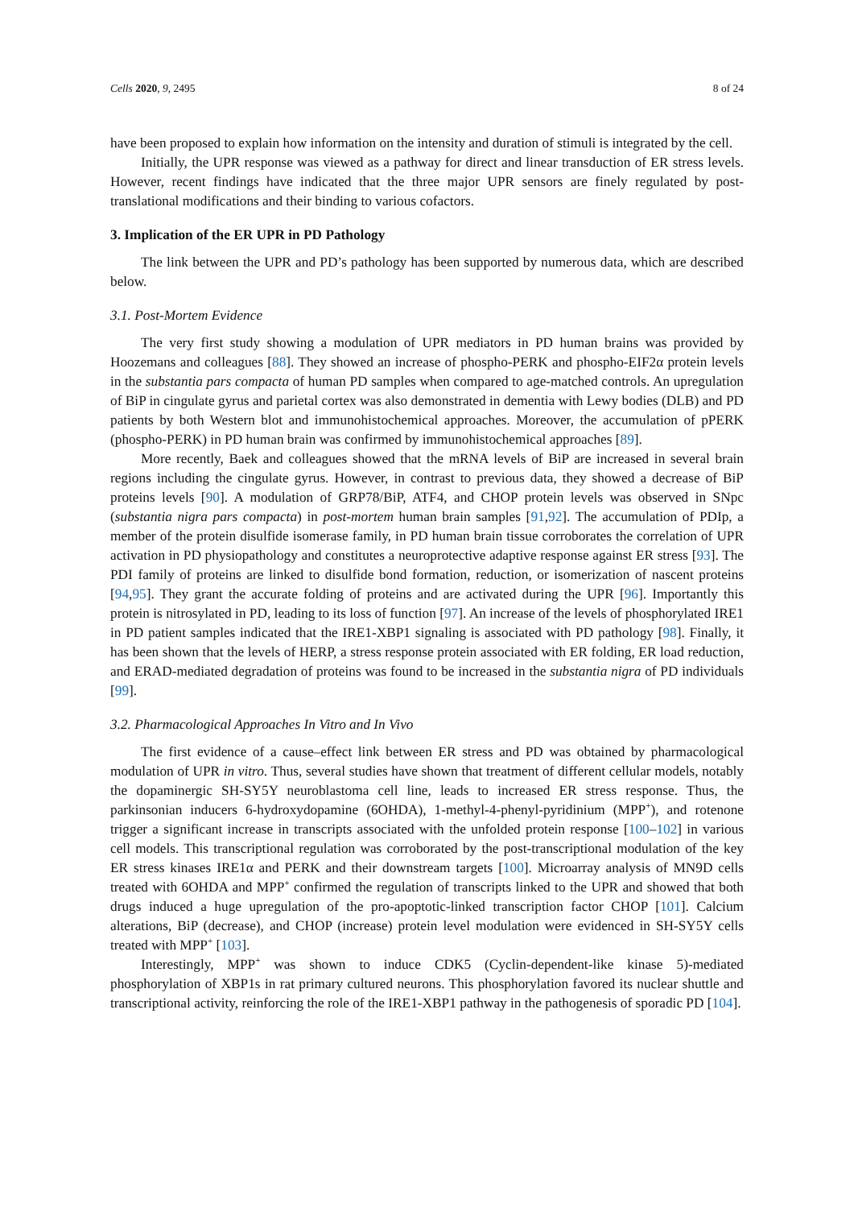Cells 2020, 9, 2495 8 of 24
have been proposed to explain how information on the intensity and duration of stimuli is integrated by the cell.
Initially, the UPR response was viewed as a pathway for direct and linear transduction of ER stress levels. However, recent findings have indicated that the three major UPR sensors are finely regulated by post-translational modifications and their binding to various cofactors.
3. Implication of the ER UPR in PD Pathology
The link between the UPR and PD’s pathology has been supported by numerous data, which are described below.
3.1. Post-Mortem Evidence
The very first study showing a modulation of UPR mediators in PD human brains was provided by Hoozemans and colleagues [88]. They showed an increase of phospho-PERK and phospho-EIF2α protein levels in the substantia pars compacta of human PD samples when compared to age-matched controls. An upregulation of BiP in cingulate gyrus and parietal cortex was also demonstrated in dementia with Lewy bodies (DLB) and PD patients by both Western blot and immunohistochemical approaches. Moreover, the accumulation of pPERK (phospho-PERK) in PD human brain was confirmed by immunohistochemical approaches [89].
More recently, Baek and colleagues showed that the mRNA levels of BiP are increased in several brain regions including the cingulate gyrus. However, in contrast to previous data, they showed a decrease of BiP proteins levels [90]. A modulation of GRP78/BiP, ATF4, and CHOP protein levels was observed in SNpc (substantia nigra pars compacta) in post-mortem human brain samples [91,92]. The accumulation of PDIp, a member of the protein disulfide isomerase family, in PD human brain tissue corroborates the correlation of UPR activation in PD physiopathology and constitutes a neuroprotective adaptive response against ER stress [93]. The PDI family of proteins are linked to disulfide bond formation, reduction, or isomerization of nascent proteins [94,95]. They grant the accurate folding of proteins and are activated during the UPR [96]. Importantly this protein is nitrosylated in PD, leading to its loss of function [97]. An increase of the levels of phosphorylated IRE1 in PD patient samples indicated that the IRE1-XBP1 signaling is associated with PD pathology [98]. Finally, it has been shown that the levels of HERP, a stress response protein associated with ER folding, ER load reduction, and ERAD-mediated degradation of proteins was found to be increased in the substantia nigra of PD individuals [99].
3.2. Pharmacological Approaches In Vitro and In Vivo
The first evidence of a cause–effect link between ER stress and PD was obtained by pharmacological modulation of UPR in vitro. Thus, several studies have shown that treatment of different cellular models, notably the dopaminergic SH-SY5Y neuroblastoma cell line, leads to increased ER stress response. Thus, the parkinsonian inducers 6-hydroxydopamine (6OHDA), 1-methyl-4-phenyl-pyridinium (MPP<sup>+</sup>), and rotenone trigger a significant increase in transcripts associated with the unfolded protein response [100–102] in various cell models. This transcriptional regulation was corroborated by the post-transcriptional modulation of the key ER stress kinases IRE1α and PERK and their downstream targets [100]. Microarray analysis of MN9D cells treated with 6OHDA and MPP<sup>+</sup> confirmed the regulation of transcripts linked to the UPR and showed that both drugs induced a huge upregulation of the pro-apoptotic-linked transcription factor CHOP [101]. Calcium alterations, BiP (decrease), and CHOP (increase) protein level modulation were evidenced in SH-SY5Y cells treated with MPP<sup>+</sup> [103].
Interestingly, MPP<sup>+</sup> was shown to induce CDK5 (Cyclin-dependent-like kinase 5)-mediated phosphorylation of XBP1s in rat primary cultured neurons. This phosphorylation favored its nuclear shuttle and transcriptional activity, reinforcing the role of the IRE1-XBP1 pathway in the pathogenesis of sporadic PD [104].